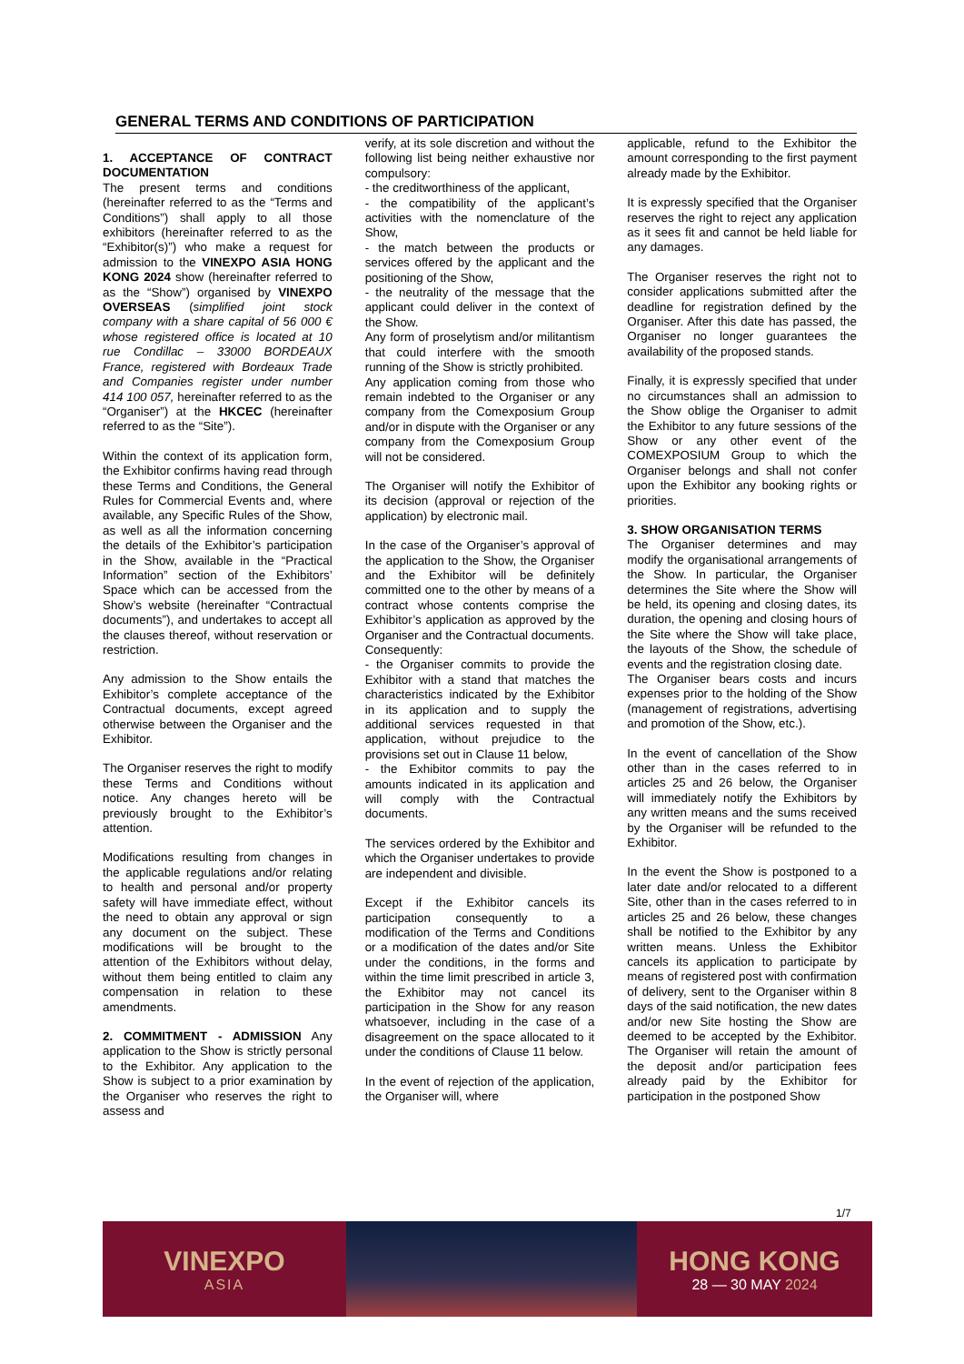GENERAL TERMS AND CONDITIONS OF PARTICIPATION
1. ACCEPTANCE OF CONTRACT DOCUMENTATION
The present terms and conditions (hereinafter referred to as the “Terms and Conditions”) shall apply to all those exhibitors (hereinafter referred to as the “Exhibitor(s)”) who make a request for admission to the VINEXPO ASIA HONG KONG 2024 show (hereinafter referred to as the “Show”) organised by VINEXPO OVERSEAS (simplified joint stock company with a share capital of 56 000 € whose registered office is located at 10 rue Condillac – 33000 BORDEAUX France, registered with Bordeaux Trade and Companies register under number 414 100 057, hereinafter referred to as the “Organiser”) at the HKCEC (hereinafter referred to as the “Site”).
Within the context of its application form, the Exhibitor confirms having read through these Terms and Conditions, the General Rules for Commercial Events and, where available, any Specific Rules of the Show, as well as all the information concerning the details of the Exhibitor’s participation in the Show, available in the “Practical Information” section of the Exhibitors’ Space which can be accessed from the Show’s website (hereinafter “Contractual documents”), and undertakes to accept all the clauses thereof, without reservation or restriction.
Any admission to the Show entails the Exhibitor’s complete acceptance of the Contractual documents, except agreed otherwise between the Organiser and the Exhibitor.
The Organiser reserves the right to modify these Terms and Conditions without notice. Any changes hereto will be previously brought to the Exhibitor’s attention.
Modifications resulting from changes in the applicable regulations and/or relating to health and personal and/or property safety will have immediate effect, without the need to obtain any approval or sign any document on the subject. These modifications will be brought to the attention of the Exhibitors without delay, without them being entitled to claim any compensation in relation to these amendments.
2. COMMITMENT - ADMISSION Any application to the Show is strictly personal to the Exhibitor. Any application to the Show is subject to a prior examination by the Organiser who reserves the right to assess and
verify, at its sole discretion and without the following list being neither exhaustive nor compulsory:
- the creditworthiness of the applicant,
- the compatibility of the applicant’s activities with the nomenclature of the Show,
- the match between the products or services offered by the applicant and the positioning of the Show,
- the neutrality of the message that the applicant could deliver in the context of the Show.
Any form of proselytism and/or militantism that could interfere with the smooth running of the Show is strictly prohibited.
Any application coming from those who remain indebted to the Organiser or any company from the Comexposium Group and/or in dispute with the Organiser or any company from the Comexposium Group will not be considered.
The Organiser will notify the Exhibitor of its decision (approval or rejection of the application) by electronic mail.
In the case of the Organiser’s approval of the application to the Show, the Organiser and the Exhibitor will be definitely committed one to the other by means of a contract whose contents comprise the Exhibitor’s application as approved by the Organiser and the Contractual documents.
Consequently:
- the Organiser commits to provide the Exhibitor with a stand that matches the characteristics indicated by the Exhibitor in its application and to supply the additional services requested in that application, without prejudice to the provisions set out in Clause 11 below,
- the Exhibitor commits to pay the amounts indicated in its application and will comply with the Contractual documents.
The services ordered by the Exhibitor and which the Organiser undertakes to provide are independent and divisible.
Except if the Exhibitor cancels its participation consequently to a modification of the Terms and Conditions or a modification of the dates and/or Site under the conditions, in the forms and within the time limit prescribed in article 3, the Exhibitor may not cancel its participation in the Show for any reason whatsoever, including in the case of a disagreement on the space allocated to it under the conditions of Clause 11 below.
In the event of rejection of the application, the Organiser will, where
applicable, refund to the Exhibitor the amount corresponding to the first payment already made by the Exhibitor.
It is expressly specified that the Organiser reserves the right to reject any application as it sees fit and cannot be held liable for any damages.
The Organiser reserves the right not to consider applications submitted after the deadline for registration defined by the Organiser. After this date has passed, the Organiser no longer guarantees the availability of the proposed stands.
Finally, it is expressly specified that under no circumstances shall an admission to the Show oblige the Organiser to admit the Exhibitor to any future sessions of the Show or any other event of the COMEXPOSIUM Group to which the Organiser belongs and shall not confer upon the Exhibitor any booking rights or priorities.
3. SHOW ORGANISATION TERMS
The Organiser determines and may modify the organisational arrangements of the Show. In particular, the Organiser determines the Site where the Show will be held, its opening and closing dates, its duration, the opening and closing hours of the Site where the Show will take place, the layouts of the Show, the schedule of events and the registration closing date.
The Organiser bears costs and incurs expenses prior to the holding of the Show (management of registrations, advertising and promotion of the Show, etc.).
In the event of cancellation of the Show other than in the cases referred to in articles 25 and 26 below, the Organiser will immediately notify the Exhibitors by any written means and the sums received by the Organiser will be refunded to the Exhibitor.
In the event the Show is postponed to a later date and/or relocated to a different Site, other than in the cases referred to in articles 25 and 26 below, these changes shall be notified to the Exhibitor by any written means. Unless the Exhibitor cancels its application to participate by means of registered post with confirmation of delivery, sent to the Organiser within 8 days of the said notification, the new dates and/or new Site hosting the Show are deemed to be accepted by the Exhibitor. The Organiser will retain the amount of the deposit and/or participation fees already paid by the Exhibitor for participation in the postponed Show
1/7
VINEXPO
ASIA
HONG KONG
28 — 30 MAY 2024